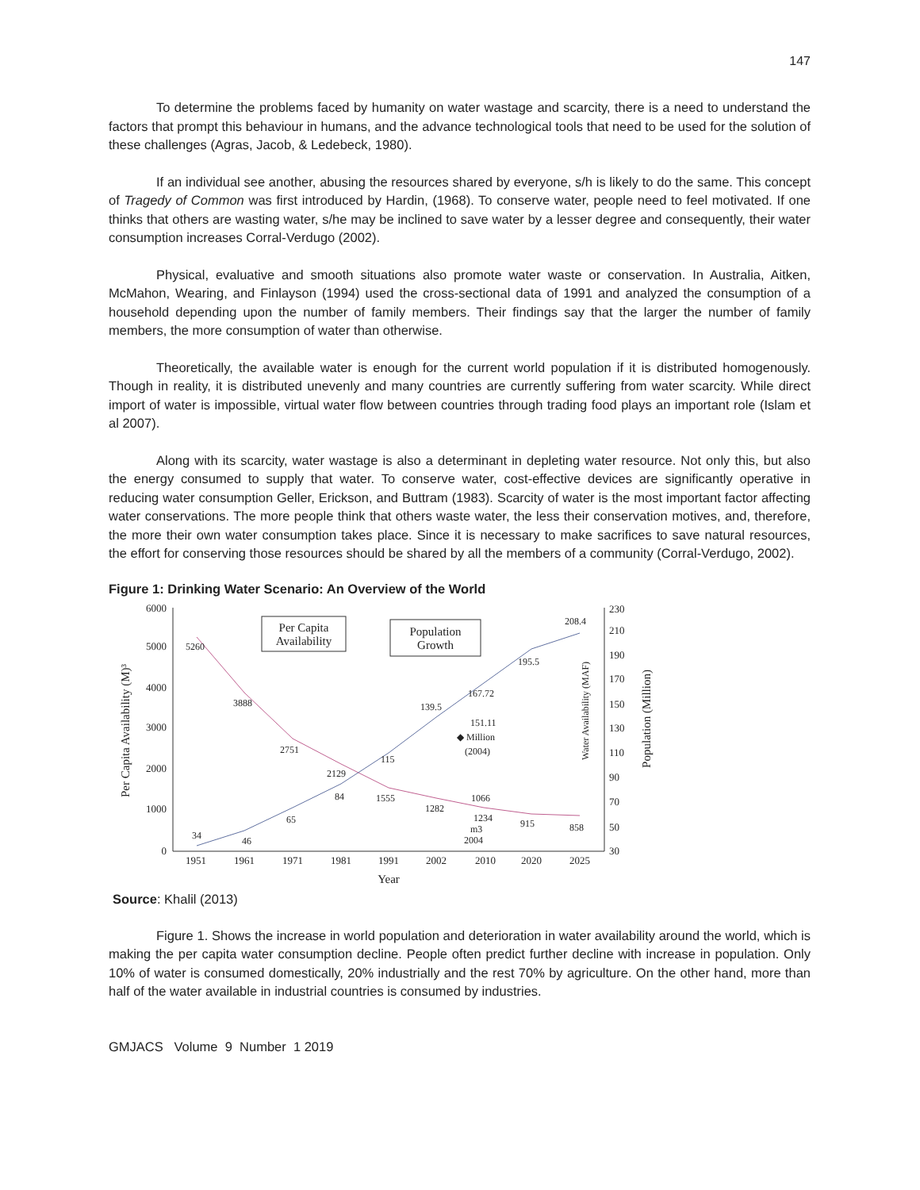147
To determine the problems faced by humanity on water wastage and scarcity, there is a need to understand the factors that prompt this behaviour in humans, and the advance technological tools that need to be used for the solution of these challenges (Agras, Jacob, & Ledebeck, 1980).
If an individual see another, abusing the resources shared by everyone, s/h is likely to do the same. This concept of Tragedy of Common was first introduced by Hardin, (1968). To conserve water, people need to feel motivated. If one thinks that others are wasting water, s/he may be inclined to save water by a lesser degree and consequently, their water consumption increases Corral-Verdugo (2002).
Physical, evaluative and smooth situations also promote water waste or conservation. In Australia, Aitken, McMahon, Wearing, and Finlayson (1994) used the cross-sectional data of 1991 and analyzed the consumption of a household depending upon the number of family members. Their findings say that the larger the number of family members, the more consumption of water than otherwise.
Theoretically, the available water is enough for the current world population if it is distributed homogenously. Though in reality, it is distributed unevenly and many countries are currently suffering from water scarcity. While direct import of water is impossible, virtual water flow between countries through trading food plays an important role (Islam et al 2007).
Along with its scarcity, water wastage is also a determinant in depleting water resource. Not only this, but also the energy consumed to supply that water. To conserve water, cost-effective devices are significantly operative in reducing water consumption Geller, Erickson, and Buttram (1983). Scarcity of water is the most important factor affecting water conservations. The more people think that others waste water, the less their conservation motives, and, therefore, the more their own water consumption takes place. Since it is necessary to make sacrifices to save natural resources, the effort for conserving those resources should be shared by all the members of a community (Corral-Verdugo, 2002).
Figure 1: Drinking Water Scenario: An Overview of the World
6000
5000
4000
3000
2000
1000
0
230
210
190
170
150
130
110
90
70
50
30
1951
1961
1971
1981
1991
2002
2010
2020
2025
Year
Per Capita Availability (M)³
Water Availability (MAF)
Population (Million)
5260
3888
2751
2129
1555
1282
1066
915
858
34
46
65
84
115
139.5
167.72
195.5
208.4
151.11
◆ Million
(2004)
1234
m3
2004
Per Capita
Availability
Population
Growth
Source: Khalil (2013)
Figure 1. Shows the increase in world population and deterioration in water availability around the world, which is making the per capita water consumption decline. People often predict further decline with increase in population. Only 10% of water is consumed domestically, 20% industrially and the rest 70% by agriculture. On the other hand, more than half of the water available in industrial countries is consumed by industries.
GMJACS Volume 9 Number 1 2019